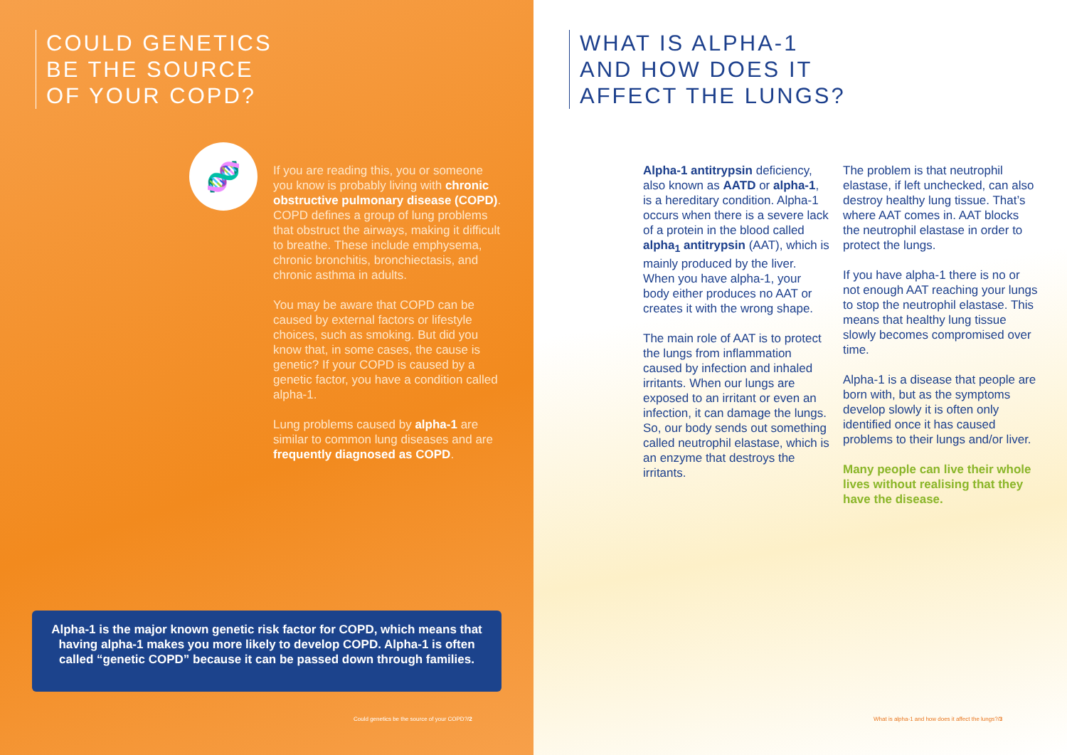COULD GENETICS
BE THE SOURCE
OF YOUR COPD?
🧬
If you are reading this, you or someone you know is probably living with chronic obstructive pulmonary disease (COPD). COPD defines a group of lung problems that obstruct the airways, making it difficult to breathe. These include emphysema, chronic bronchitis, bronchiectasis, and chronic asthma in adults.
You may be aware that COPD can be caused by external factors or lifestyle choices, such as smoking. But did you know that, in some cases, the cause is genetic? If your COPD is caused by a genetic factor, you have a condition called alpha-1.
Lung problems caused by alpha-1 are similar to common lung diseases and are frequently diagnosed as COPD.
Alpha-1 is the major known genetic risk factor for COPD, which means that having alpha-1 makes you more likely to develop COPD. Alpha-1 is often called “genetic COPD” because it can be passed down through families.
Could genetics be the source of your COPD?/2
WHAT IS ALPHA-1
AND HOW DOES IT
AFFECT THE LUNGS?
Alpha-1 antitrypsin deficiency, also known as AATD or alpha-1, is a hereditary condition. Alpha-1 occurs when there is a severe lack of a protein in the blood called alpha<sub>1</sub> antitrypsin (AAT), which is mainly produced by the liver. When you have alpha-1, your body either produces no AAT or creates it with the wrong shape.
The main role of AAT is to protect the lungs from inflammation caused by infection and inhaled irritants. When our lungs are exposed to an irritant or even an infection, it can damage the lungs. So, our body sends out something called neutrophil elastase, which is an enzyme that destroys the irritants.
The problem is that neutrophil elastase, if left unchecked, can also destroy healthy lung tissue. That’s where AAT comes in. AAT blocks the neutrophil elastase in order to protect the lungs.
If you have alpha-1 there is no or not enough AAT reaching your lungs to stop the neutrophil elastase. This means that healthy lung tissue slowly becomes compromised over time.
Alpha-1 is a disease that people are born with, but as the symptoms develop slowly it is often only identified once it has caused problems to their lungs and/or liver.
Many people can live their whole lives without realising that they have the disease.
What is alpha-1 and how does it affect the lungs?/3